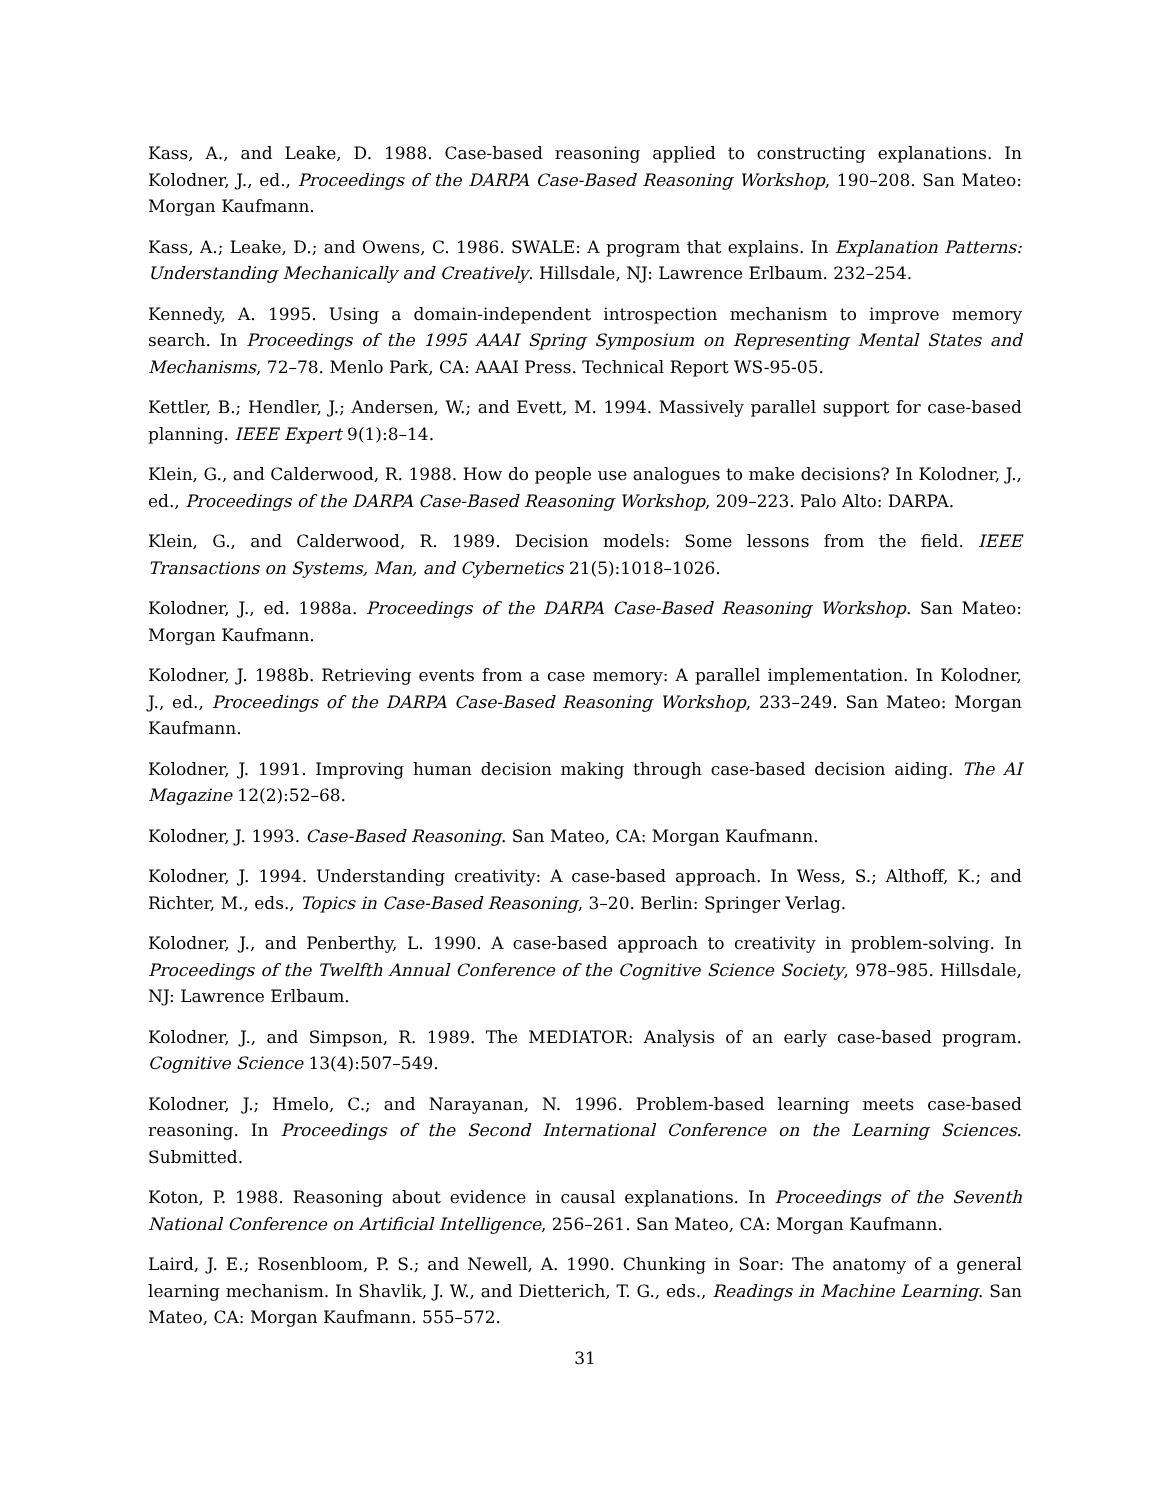Kass, A., and Leake, D. 1988. Case-based reasoning applied to constructing explanations. In Kolodner, J., ed., Proceedings of the DARPA Case-Based Reasoning Workshop, 190–208. San Mateo: Morgan Kaufmann.
Kass, A.; Leake, D.; and Owens, C. 1986. SWALE: A program that explains. In Explanation Patterns: Understanding Mechanically and Creatively. Hillsdale, NJ: Lawrence Erlbaum. 232–254.
Kennedy, A. 1995. Using a domain-independent introspection mechanism to improve memory search. In Proceedings of the 1995 AAAI Spring Symposium on Representing Mental States and Mechanisms, 72–78. Menlo Park, CA: AAAI Press. Technical Report WS-95-05.
Kettler, B.; Hendler, J.; Andersen, W.; and Evett, M. 1994. Massively parallel support for case-based planning. IEEE Expert 9(1):8–14.
Klein, G., and Calderwood, R. 1988. How do people use analogues to make decisions? In Kolodner, J., ed., Proceedings of the DARPA Case-Based Reasoning Workshop, 209–223. Palo Alto: DARPA.
Klein, G., and Calderwood, R. 1989. Decision models: Some lessons from the field. IEEE Transactions on Systems, Man, and Cybernetics 21(5):1018–1026.
Kolodner, J., ed. 1988a. Proceedings of the DARPA Case-Based Reasoning Workshop. San Mateo: Morgan Kaufmann.
Kolodner, J. 1988b. Retrieving events from a case memory: A parallel implementation. In Kolodner, J., ed., Proceedings of the DARPA Case-Based Reasoning Workshop, 233–249. San Mateo: Morgan Kaufmann.
Kolodner, J. 1991. Improving human decision making through case-based decision aiding. The AI Magazine 12(2):52–68.
Kolodner, J. 1993. Case-Based Reasoning. San Mateo, CA: Morgan Kaufmann.
Kolodner, J. 1994. Understanding creativity: A case-based approach. In Wess, S.; Althoff, K.; and Richter, M., eds., Topics in Case-Based Reasoning, 3–20. Berlin: Springer Verlag.
Kolodner, J., and Penberthy, L. 1990. A case-based approach to creativity in problem-solving. In Proceedings of the Twelfth Annual Conference of the Cognitive Science Society, 978–985. Hillsdale, NJ: Lawrence Erlbaum.
Kolodner, J., and Simpson, R. 1989. The MEDIATOR: Analysis of an early case-based program. Cognitive Science 13(4):507–549.
Kolodner, J.; Hmelo, C.; and Narayanan, N. 1996. Problem-based learning meets case-based reasoning. In Proceedings of the Second International Conference on the Learning Sciences. Submitted.
Koton, P. 1988. Reasoning about evidence in causal explanations. In Proceedings of the Seventh National Conference on Artificial Intelligence, 256–261. San Mateo, CA: Morgan Kaufmann.
Laird, J. E.; Rosenbloom, P. S.; and Newell, A. 1990. Chunking in Soar: The anatomy of a general learning mechanism. In Shavlik, J. W., and Dietterich, T. G., eds., Readings in Machine Learning. San Mateo, CA: Morgan Kaufmann. 555–572.
31